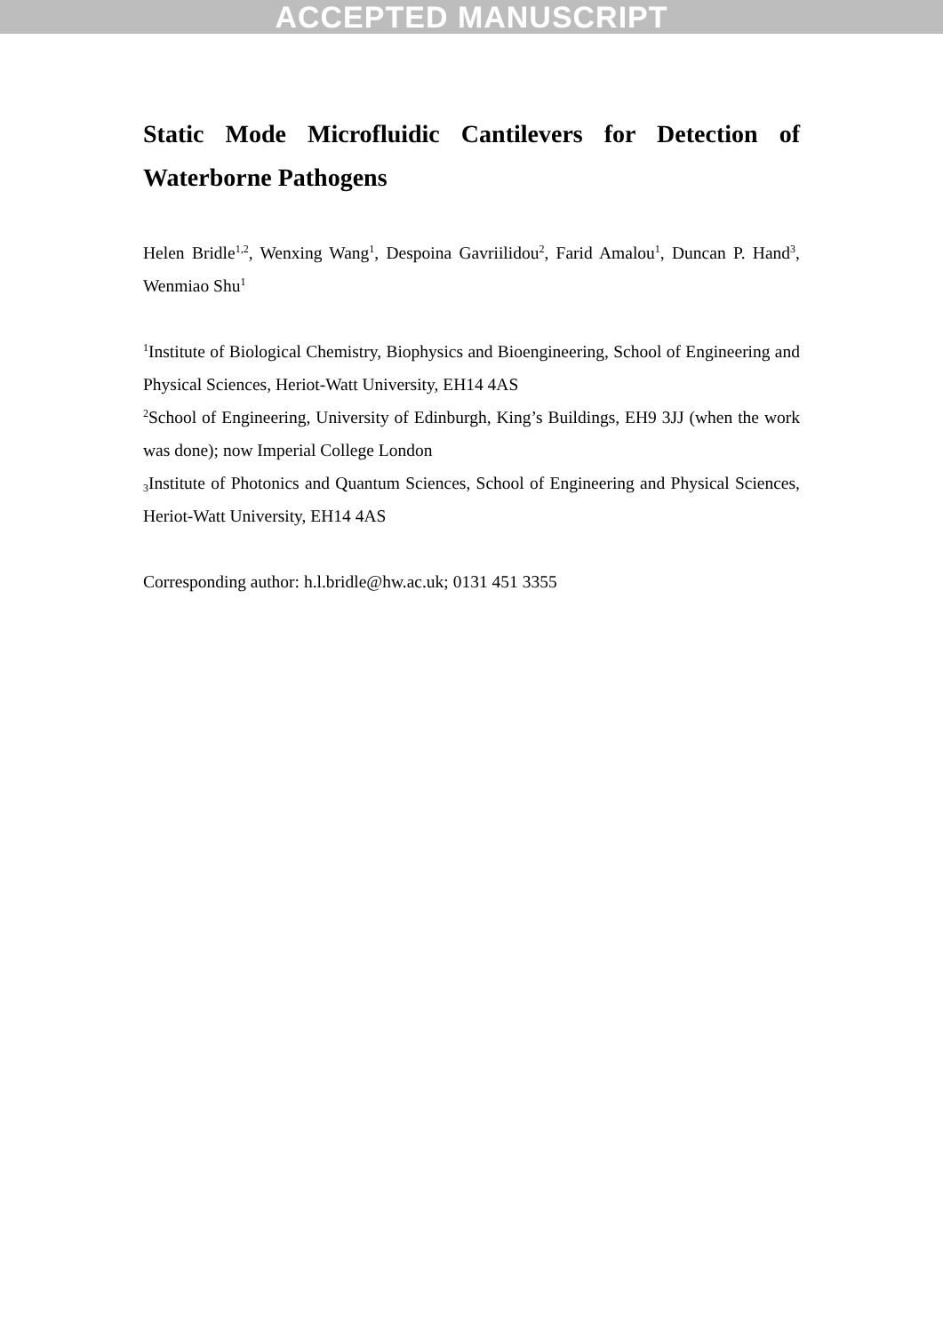ACCEPTED MANUSCRIPT
Static Mode Microfluidic Cantilevers for Detection of Waterborne Pathogens
Helen Bridle<sup>1,2</sup>, Wenxing Wang<sup>1</sup>, Despoina Gavriilidou<sup>2</sup>, Farid Amalou<sup>1</sup>, Duncan P. Hand<sup>3</sup>, Wenmiao Shu<sup>1</sup>
<sup>1</sup> Institute of Biological Chemistry, Biophysics and Bioengineering, School of Engineering and Physical Sciences, Heriot-Watt University, EH14 4AS
<sup>2</sup> School of Engineering, University of Edinburgh, King’s Buildings, EH9 3JJ (when the work was done); now Imperial College London
<sub>3</sub>Institute of Photonics and Quantum Sciences, School of Engineering and Physical Sciences, Heriot-Watt University, EH14 4AS
Corresponding author: h.l.bridle@hw.ac.uk; 0131 451 3355